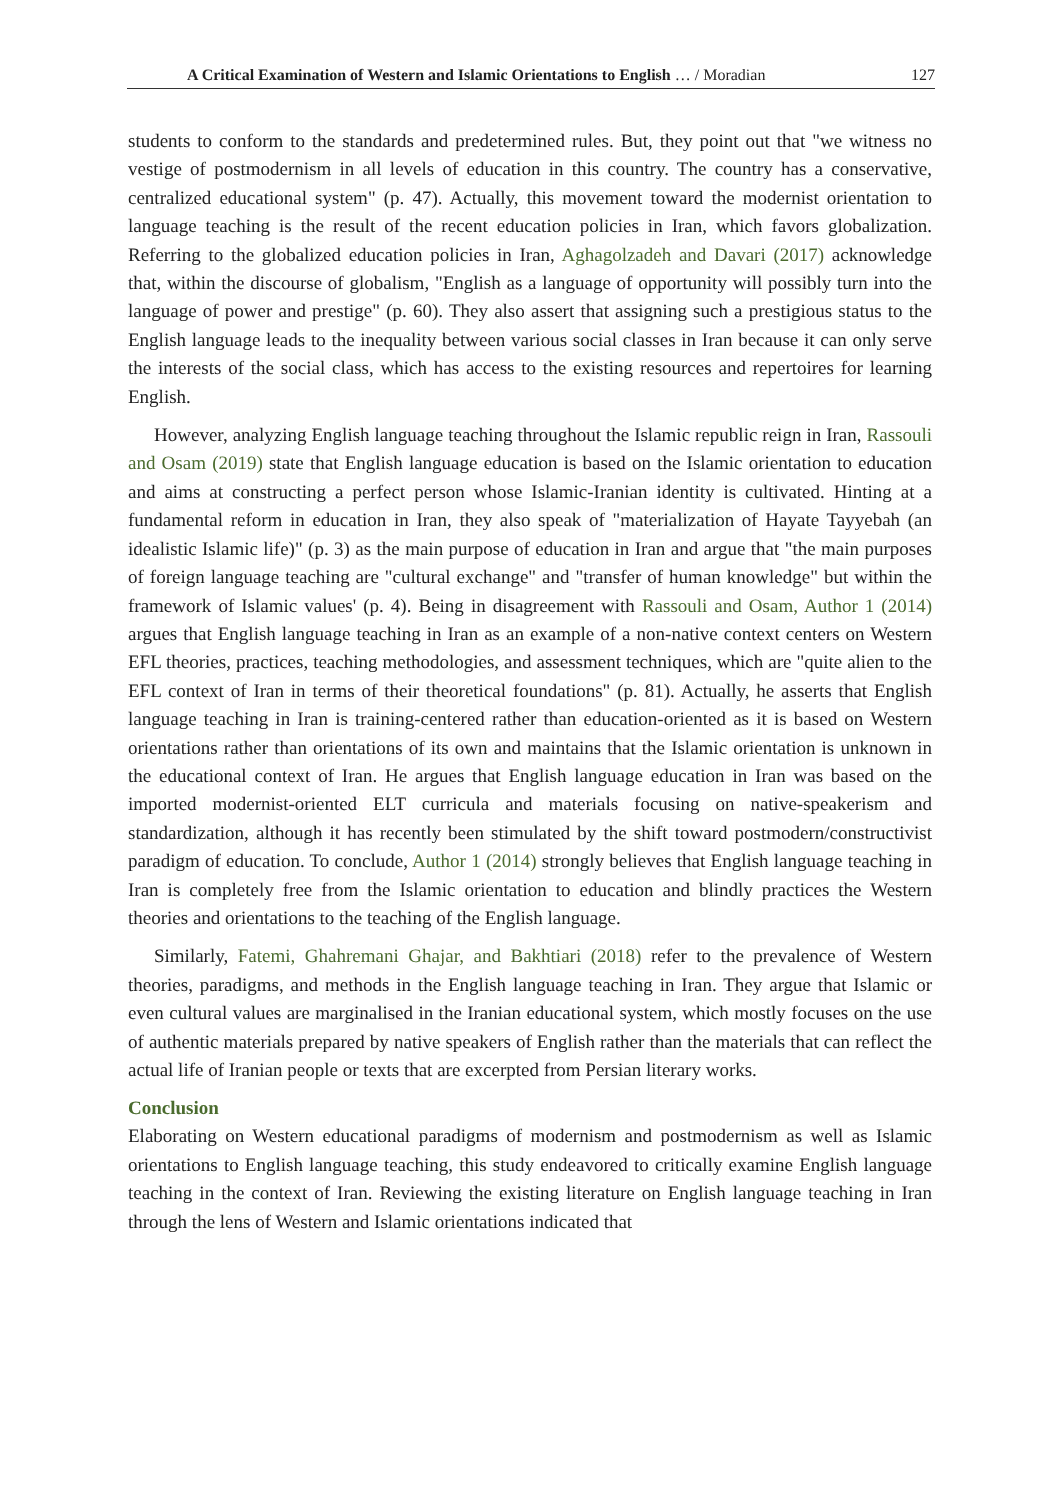A Critical Examination of Western and Islamic Orientations to English … / Moradian 127
students to conform to the standards and predetermined rules. But, they point out that "we witness no vestige of postmodernism in all levels of education in this country. The country has a conservative, centralized educational system" (p. 47). Actually, this movement toward the modernist orientation to language teaching is the result of the recent education policies in Iran, which favors globalization. Referring to the globalized education policies in Iran, Aghagolzadeh and Davari (2017) acknowledge that, within the discourse of globalism, "English as a language of opportunity will possibly turn into the language of power and prestige" (p. 60). They also assert that assigning such a prestigious status to the English language leads to the inequality between various social classes in Iran because it can only serve the interests of the social class, which has access to the existing resources and repertoires for learning English.
However, analyzing English language teaching throughout the Islamic republic reign in Iran, Rassouli and Osam (2019) state that English language education is based on the Islamic orientation to education and aims at constructing a perfect person whose Islamic-Iranian identity is cultivated. Hinting at a fundamental reform in education in Iran, they also speak of "materialization of Hayate Tayyebah (an idealistic Islamic life)" (p. 3) as the main purpose of education in Iran and argue that "the main purposes of foreign language teaching are "cultural exchange" and "transfer of human knowledge" but within the framework of Islamic values' (p. 4). Being in disagreement with Rassouli and Osam, Author 1 (2014) argues that English language teaching in Iran as an example of a non-native context centers on Western EFL theories, practices, teaching methodologies, and assessment techniques, which are "quite alien to the EFL context of Iran in terms of their theoretical foundations" (p. 81). Actually, he asserts that English language teaching in Iran is training-centered rather than education-oriented as it is based on Western orientations rather than orientations of its own and maintains that the Islamic orientation is unknown in the educational context of Iran. He argues that English language education in Iran was based on the imported modernist-oriented ELT curricula and materials focusing on native-speakerism and standardization, although it has recently been stimulated by the shift toward postmodern/constructivist paradigm of education. To conclude, Author 1 (2014) strongly believes that English language teaching in Iran is completely free from the Islamic orientation to education and blindly practices the Western theories and orientations to the teaching of the English language.
Similarly, Fatemi, Ghahremani Ghajar, and Bakhtiari (2018) refer to the prevalence of Western theories, paradigms, and methods in the English language teaching in Iran. They argue that Islamic or even cultural values are marginalised in the Iranian educational system, which mostly focuses on the use of authentic materials prepared by native speakers of English rather than the materials that can reflect the actual life of Iranian people or texts that are excerpted from Persian literary works.
Conclusion
Elaborating on Western educational paradigms of modernism and postmodernism as well as Islamic orientations to English language teaching, this study endeavored to critically examine English language teaching in the context of Iran. Reviewing the existing literature on English language teaching in Iran through the lens of Western and Islamic orientations indicated that